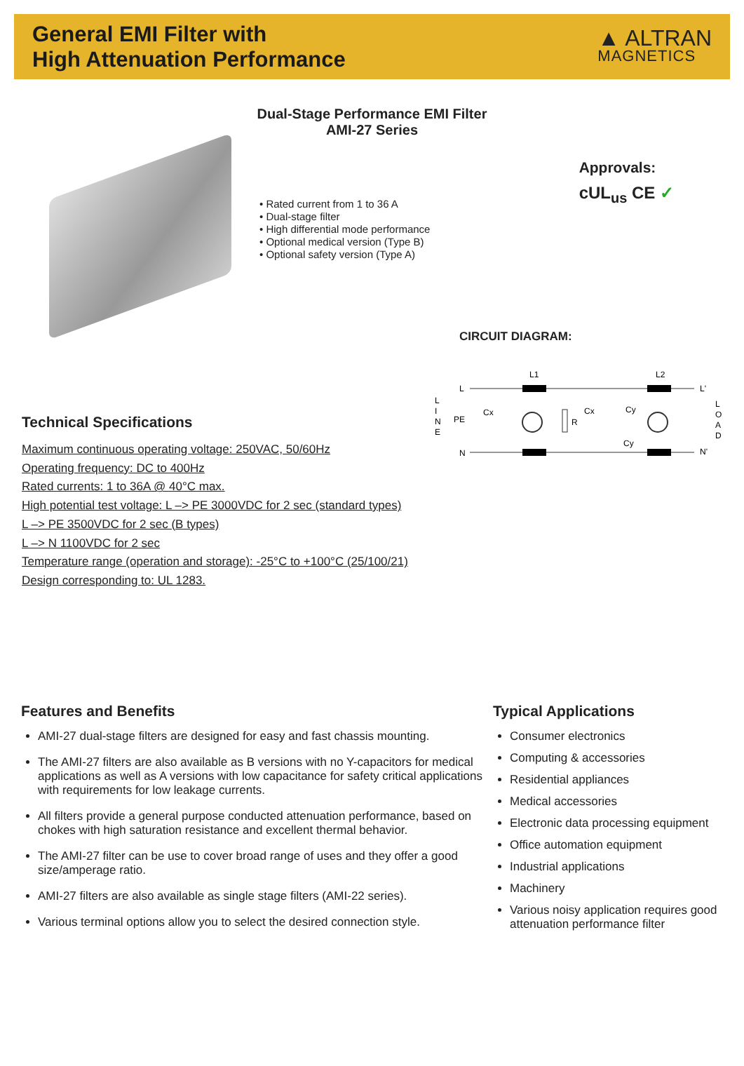General EMI Filter with
High Attenuation Performance
▲ ALTRAN
MAGNETICS
Dual-Stage Performance EMI Filter
AMI-27 Series
• Rated current from 1 to 36 A
• Dual-stage filter
• High differential mode performance
• Optional medical version (Type B)
• Optional safety version (Type A)
Approvals:
cUL<sub>us</sub> CE ✓
CIRCUIT DIAGRAM:
L
I
N
E
L
O
A
D
L
PE
N
L1
L2
L'
N'
R
Cx
Cx
Cy
Cy
Technical Specifications
Maximum continuous operating voltage: 250VAC, 50/60Hz
Operating frequency: DC to 400Hz
Rated currents: 1 to 36A @ 40°C max.
High potential test voltage: L –> PE 3000VDC for 2 sec (standard types)
L –> PE 3500VDC for 2 sec (B types)
L –> N 1100VDC for 2 sec
Temperature range (operation and storage): -25°C to +100°C (25/100/21)
Design corresponding to: UL 1283.
Features and Benefits
AMI-27 dual-stage filters are designed for easy and fast chassis mounting.
The AMI-27 filters are also available as B versions with no Y-capacitors for medical applications as well as A versions with low capacitance for safety critical applications with requirements for low leakage currents.
All filters provide a general purpose conducted attenuation performance, based on chokes with high saturation resistance and excellent thermal behavior.
The AMI-27 filter can be use to cover broad range of uses and they offer a good size/amperage ratio.
AMI-27 filters are also available as single stage filters (AMI-22 series).
Various terminal options allow you to select the desired connection style.
Typical Applications
Consumer electronics
Computing & accessories
Residential appliances
Medical accessories
Electronic data processing equipment
Office automation equipment
Industrial applications
Machinery
Various noisy application requires good attenuation performance filter